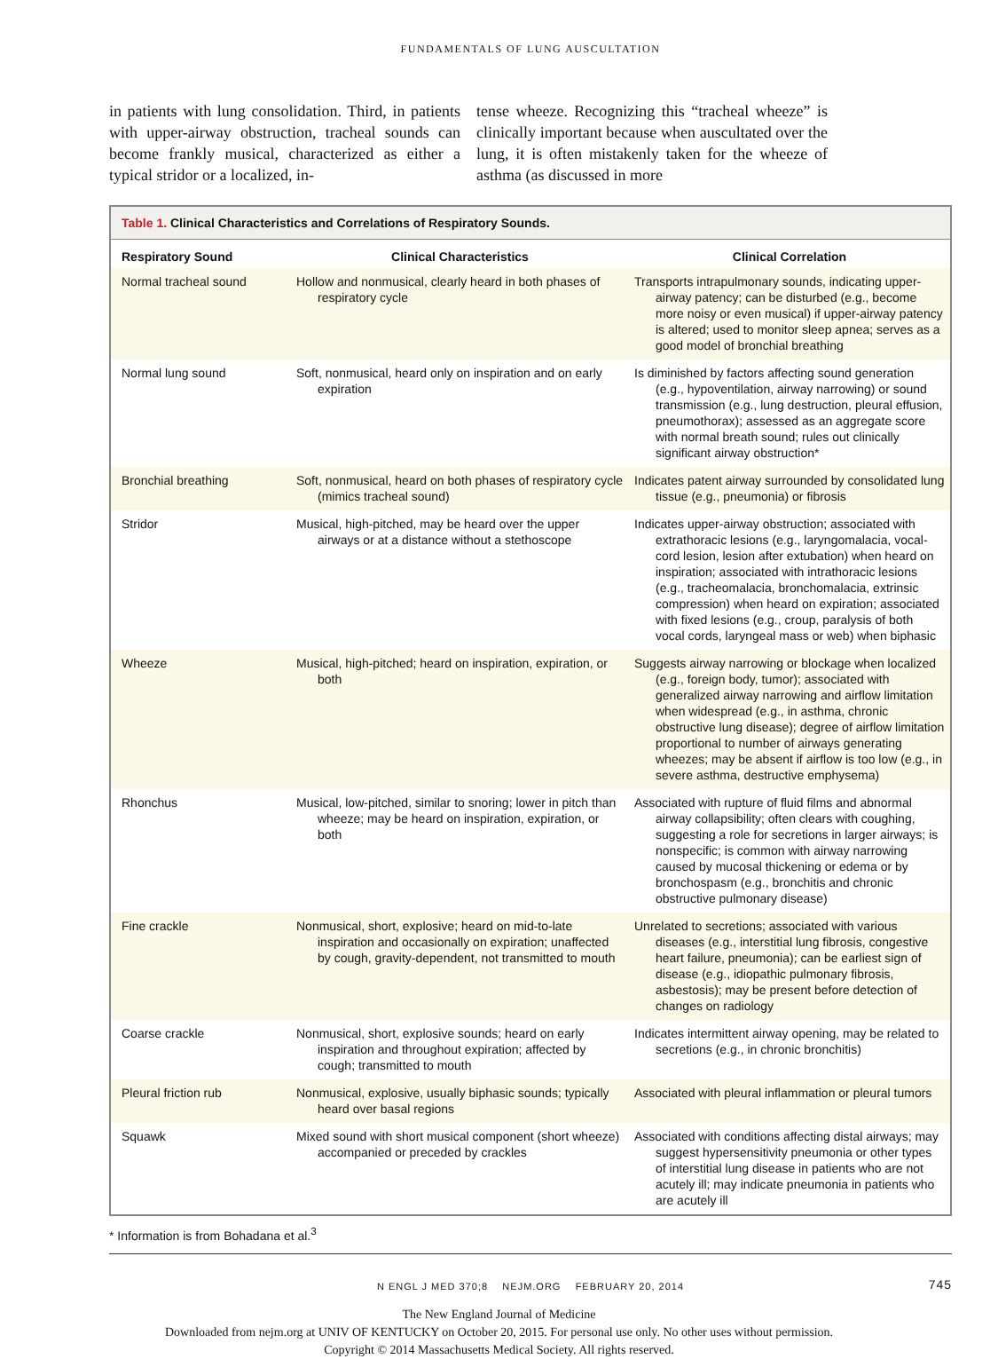FUNDAMENTALS OF LUNG AUSCULTATION
in patients with lung consolidation. Third, in patients with upper-airway obstruction, tracheal sounds can become frankly musical, characterized as either a typical stridor or a localized, in-
tense wheeze. Recognizing this “tracheal wheeze” is clinically important because when auscultated over the lung, it is often mistakenly taken for the wheeze of asthma (as discussed in more
Table 1. Clinical Characteristics and Correlations of Respiratory Sounds.
| Respiratory Sound | Clinical Characteristics | Clinical Correlation |
| --- | --- | --- |
| Normal tracheal sound | Hollow and nonmusical, clearly heard in both phases of respiratory cycle | Transports intrapulmonary sounds, indicating upper-airway patency; can be disturbed (e.g., become more noisy or even musical) if upper-airway patency is altered; used to monitor sleep apnea; serves as a good model of bronchial breathing |
| Normal lung sound | Soft, nonmusical, heard only on inspiration and on early expiration | Is diminished by factors affecting sound generation (e.g., hypoventilation, airway narrowing) or sound transmission (e.g., lung destruction, pleural effusion, pneumothorax); assessed as an aggregate score with normal breath sound; rules out clinically significant airway obstruction* |
| Bronchial breathing | Soft, nonmusical, heard on both phases of respiratory cycle (mimics tracheal sound) | Indicates patent airway surrounded by consolidated lung tissue (e.g., pneumonia) or fibrosis |
| Stridor | Musical, high-pitched, may be heard over the upper airways or at a distance without a stethoscope | Indicates upper-airway obstruction; associated with extrathoracic lesions (e.g., laryngomalacia, vocal-cord lesion, lesion after extubation) when heard on inspiration; associated with intrathoracic lesions (e.g., tracheomalacia, bronchomalacia, extrinsic compression) when heard on expiration; associated with fixed lesions (e.g., croup, paralysis of both vocal cords, laryngeal mass or web) when biphasic |
| Wheeze | Musical, high-pitched; heard on inspiration, expiration, or both | Suggests airway narrowing or blockage when localized (e.g., foreign body, tumor); associated with generalized airway narrowing and airflow limitation when widespread (e.g., in asthma, chronic obstructive lung disease); degree of airflow limitation proportional to number of airways generating wheezes; may be absent if airflow is too low (e.g., in severe asthma, destructive emphysema) |
| Rhonchus | Musical, low-pitched, similar to snoring; lower in pitch than wheeze; may be heard on inspiration, expiration, or both | Associated with rupture of fluid films and abnormal airway collapsibility; often clears with coughing, suggesting a role for secretions in larger airways; is nonspecific; is common with airway narrowing caused by mucosal thickening or edema or by bronchospasm (e.g., bronchitis and chronic obstructive pulmonary disease) |
| Fine crackle | Nonmusical, short, explosive; heard on mid-to-late inspiration and occasionally on expiration; unaffected by cough, gravity-dependent, not transmitted to mouth | Unrelated to secretions; associated with various diseases (e.g., interstitial lung fibrosis, congestive heart failure, pneumonia); can be earliest sign of disease (e.g., idiopathic pulmonary fibrosis, asbestosis); may be present before detection of changes on radiology |
| Coarse crackle | Nonmusical, short, explosive sounds; heard on early inspiration and throughout expiration; affected by cough; transmitted to mouth | Indicates intermittent airway opening, may be related to secretions (e.g., in chronic bronchitis) |
| Pleural friction rub | Nonmusical, explosive, usually biphasic sounds; typically heard over basal regions | Associated with pleural inflammation or pleural tumors |
| Squawk | Mixed sound with short musical component (short wheeze) accompanied or preceded by crackles | Associated with conditions affecting distal airways; may suggest hypersensitivity pneumonia or other types of interstitial lung disease in patients who are not acutely ill; may indicate pneumonia in patients who are acutely ill |
* Information is from Bohadana et al.<sup>3</sup>
N ENGL J MED 370;8 NEJM.ORG FEBRUARY 20, 2014 745
The New England Journal of Medicine
Downloaded from nejm.org at UNIV OF KENTUCKY on October 20, 2015. For personal use only. No other uses without permission.
Copyright © 2014 Massachusetts Medical Society. All rights reserved.